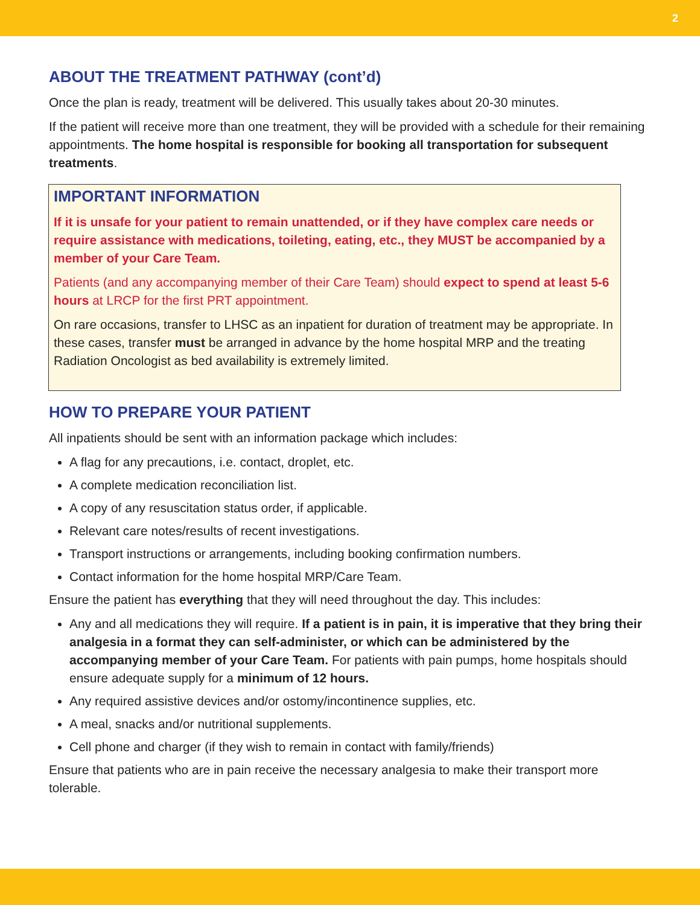2
ABOUT THE TREATMENT PATHWAY (cont’d)
Once the plan is ready, treatment will be delivered. This usually takes about 20-30 minutes.
If the patient will receive more than one treatment, they will be provided with a schedule for their remaining appointments. The home hospital is responsible for booking all transportation for subsequent treatments.
IMPORTANT INFORMATION
If it is unsafe for your patient to remain unattended, or if they have complex care needs or require assistance with medications, toileting, eating, etc., they MUST be accompanied by a member of your Care Team.
Patients (and any accompanying member of their Care Team) should expect to spend at least 5-6 hours at LRCP for the first PRT appointment.
On rare occasions, transfer to LHSC as an inpatient for duration of treatment may be appropriate. In these cases, transfer must be arranged in advance by the home hospital MRP and the treating Radiation Oncologist as bed availability is extremely limited.
HOW TO PREPARE YOUR PATIENT
All inpatients should be sent with an information package which includes:
A flag for any precautions, i.e. contact, droplet, etc.
A complete medication reconciliation list.
A copy of any resuscitation status order, if applicable.
Relevant care notes/results of recent investigations.
Transport instructions or arrangements, including booking confirmation numbers.
Contact information for the home hospital MRP/Care Team.
Ensure the patient has everything that they will need throughout the day. This includes:
Any and all medications they will require. If a patient is in pain, it is imperative that they bring their analgesia in a format they can self-administer, or which can be administered by the accompanying member of your Care Team. For patients with pain pumps, home hospitals should ensure adequate supply for a minimum of 12 hours.
Any required assistive devices and/or ostomy/incontinence supplies, etc.
A meal, snacks and/or nutritional supplements.
Cell phone and charger (if they wish to remain in contact with family/friends)
Ensure that patients who are in pain receive the necessary analgesia to make their transport more tolerable.